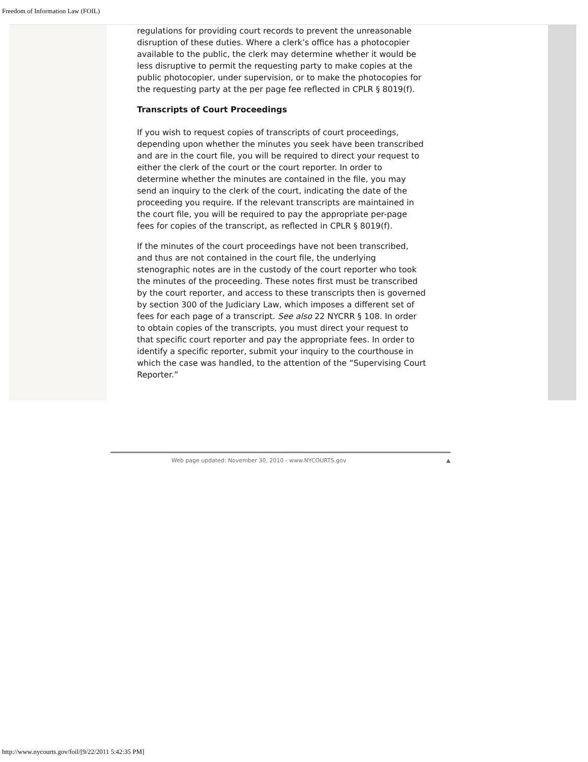Freedom of Information Law (FOIL)
regulations for providing court records to prevent the unreasonable disruption of these duties. Where a clerk’s office has a photocopier available to the public, the clerk may determine whether it would be less disruptive to permit the requesting party to make copies at the public photocopier, under supervision, or to make the photocopies for the requesting party at the per page fee reflected in CPLR § 8019(f).
Transcripts of Court Proceedings
If you wish to request copies of transcripts of court proceedings, depending upon whether the minutes you seek have been transcribed and are in the court file, you will be required to direct your request to either the clerk of the court or the court reporter. In order to determine whether the minutes are contained in the file, you may send an inquiry to the clerk of the court, indicating the date of the proceeding you require. If the relevant transcripts are maintained in the court file, you will be required to pay the appropriate per-page fees for copies of the transcript, as reflected in CPLR § 8019(f).
If the minutes of the court proceedings have not been transcribed, and thus are not contained in the court file, the underlying stenographic notes are in the custody of the court reporter who took the minutes of the proceeding. These notes first must be transcribed by the court reporter, and access to these transcripts then is governed by section 300 of the Judiciary Law, which imposes a different set of fees for each page of a transcript. See also 22 NYCRR § 108. In order to obtain copies of the transcripts, you must direct your request to that specific court reporter and pay the appropriate fees. In order to identify a specific reporter, submit your inquiry to the courthouse in which the case was handled, to the attention of the “Supervising Court Reporter.”
Web page updated: November 30, 2010 - www.NYCOURTS.gov ▲
http://www.nycourts.gov/foil/[9/22/2011 5:42:35 PM]